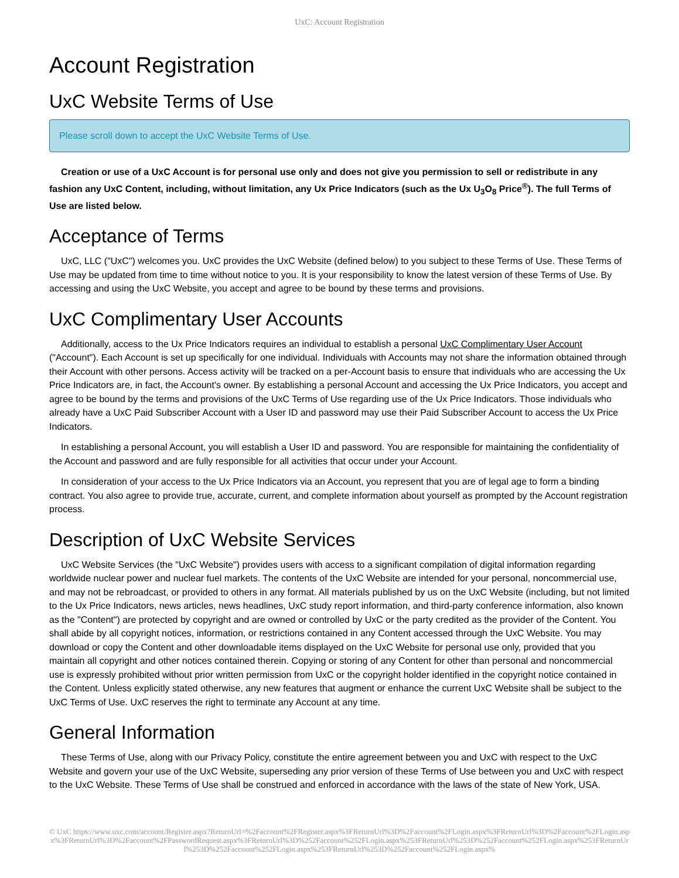UxC: Account Registration
Account Registration
UxC Website Terms of Use
Please scroll down to accept the UxC Website Terms of Use.
Creation or use of a UxC Account is for personal use only and does not give you permission to sell or redistribute in any fashion any UxC Content, including, without limitation, any Ux Price Indicators (such as the Ux U<sub>3</sub>O<sub>8</sub> Price<sup>®</sup>). The full Terms of Use are listed below.
Acceptance of Terms
UxC, LLC ("UxC") welcomes you. UxC provides the UxC Website (defined below) to you subject to these Terms of Use. These Terms of Use may be updated from time to time without notice to you. It is your responsibility to know the latest version of these Terms of Use. By accessing and using the UxC Website, you accept and agree to be bound by these terms and provisions.
UxC Complimentary User Accounts
Additionally, access to the Ux Price Indicators requires an individual to establish a personal UxC Complimentary User Account ("Account"). Each Account is set up specifically for one individual. Individuals with Accounts may not share the information obtained through their Account with other persons. Access activity will be tracked on a per-Account basis to ensure that individuals who are accessing the Ux Price Indicators are, in fact, the Account's owner. By establishing a personal Account and accessing the Ux Price Indicators, you accept and agree to be bound by the terms and provisions of the UxC Terms of Use regarding use of the Ux Price Indicators. Those individuals who already have a UxC Paid Subscriber Account with a User ID and password may use their Paid Subscriber Account to access the Ux Price Indicators.
In establishing a personal Account, you will establish a User ID and password. You are responsible for maintaining the confidentiality of the Account and password and are fully responsible for all activities that occur under your Account.
In consideration of your access to the Ux Price Indicators via an Account, you represent that you are of legal age to form a binding contract. You also agree to provide true, accurate, current, and complete information about yourself as prompted by the Account registration process.
Description of UxC Website Services
UxC Website Services (the "UxC Website") provides users with access to a significant compilation of digital information regarding worldwide nuclear power and nuclear fuel markets. The contents of the UxC Website are intended for your personal, noncommercial use, and may not be rebroadcast, or provided to others in any format. All materials published by us on the UxC Website (including, but not limited to the Ux Price Indicators, news articles, news headlines, UxC study report information, and third-party conference information, also known as the "Content") are protected by copyright and are owned or controlled by UxC or the party credited as the provider of the Content. You shall abide by all copyright notices, information, or restrictions contained in any Content accessed through the UxC Website. You may download or copy the Content and other downloadable items displayed on the UxC Website for personal use only, provided that you maintain all copyright and other notices contained therein. Copying or storing of any Content for other than personal and noncommercial use is expressly prohibited without prior written permission from UxC or the copyright holder identified in the copyright notice contained in the Content. Unless explicitly stated otherwise, any new features that augment or enhance the current UxC Website shall be subject to the UxC Terms of Use. UxC reserves the right to terminate any Account at any time.
General Information
These Terms of Use, along with our Privacy Policy, constitute the entire agreement between you and UxC with respect to the UxC Website and govern your use of the UxC Website, superseding any prior version of these Terms of Use between you and UxC with respect to the UxC Website. These Terms of Use shall be construed and enforced in accordance with the laws of the state of New York, USA.
© UxC https://www.uxc.com/account/Register.aspx?ReturnUrl=%2Faccount%2FRegister.aspx%3FReturnUrl%3D%2Faccount%2FLogin.aspx%3FReturnUrl%3D%2Faccount%2FLogin.aspx%3FReturnUrl%3D%2Faccount%2FPasswordRequest.aspx%3FReturnUrl%3D%252Faccount%252FLogin.aspx%253FReturnUrl%253D%252Faccount%252FLogin.aspx%253FReturnUrl%253D%252Faccount%252FLogin.aspx%253FReturnUrl%253D%252Faccount%252FLogin.aspx%